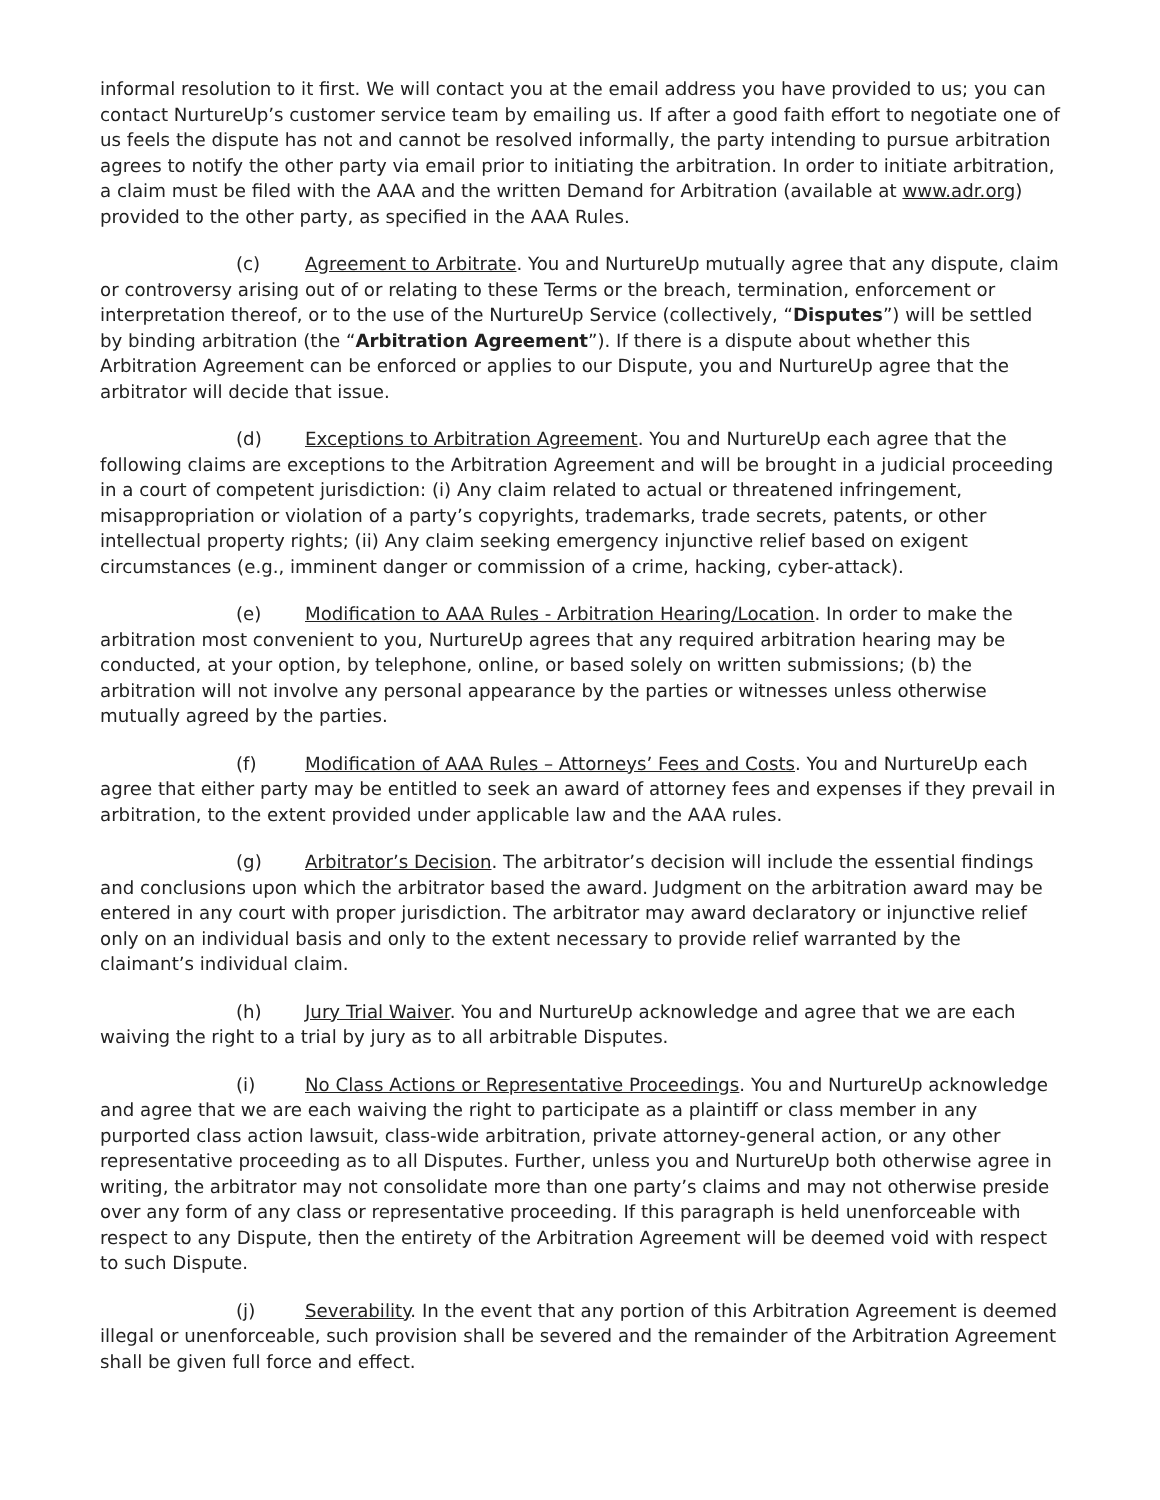informal resolution to it first. We will contact you at the email address you have provided to us; you can contact NurtureUp’s customer service team by emailing us. If after a good faith effort to negotiate one of us feels the dispute has not and cannot be resolved informally, the party intending to pursue arbitration agrees to notify the other party via email prior to initiating the arbitration. In order to initiate arbitration, a claim must be filed with the AAA and the written Demand for Arbitration (available at www.adr.org) provided to the other party, as specified in the AAA Rules.
(c) Agreement to Arbitrate. You and NurtureUp mutually agree that any dispute, claim or controversy arising out of or relating to these Terms or the breach, termination, enforcement or interpretation thereof, or to the use of the NurtureUp Service (collectively, “Disputes”) will be settled by binding arbitration (the “Arbitration Agreement”). If there is a dispute about whether this Arbitration Agreement can be enforced or applies to our Dispute, you and NurtureUp agree that the arbitrator will decide that issue.
(d) Exceptions to Arbitration Agreement. You and NurtureUp each agree that the following claims are exceptions to the Arbitration Agreement and will be brought in a judicial proceeding in a court of competent jurisdiction: (i) Any claim related to actual or threatened infringement, misappropriation or violation of a party’s copyrights, trademarks, trade secrets, patents, or other intellectual property rights; (ii) Any claim seeking emergency injunctive relief based on exigent circumstances (e.g., imminent danger or commission of a crime, hacking, cyber-attack).
(e) Modification to AAA Rules - Arbitration Hearing/Location. In order to make the arbitration most convenient to you, NurtureUp agrees that any required arbitration hearing may be conducted, at your option, by telephone, online, or based solely on written submissions; (b) the arbitration will not involve any personal appearance by the parties or witnesses unless otherwise mutually agreed by the parties.
(f) Modification of AAA Rules – Attorneys’ Fees and Costs. You and NurtureUp each agree that either party may be entitled to seek an award of attorney fees and expenses if they prevail in arbitration, to the extent provided under applicable law and the AAA rules.
(g) Arbitrator’s Decision. The arbitrator’s decision will include the essential findings and conclusions upon which the arbitrator based the award. Judgment on the arbitration award may be entered in any court with proper jurisdiction. The arbitrator may award declaratory or injunctive relief only on an individual basis and only to the extent necessary to provide relief warranted by the claimant’s individual claim.
(h) Jury Trial Waiver. You and NurtureUp acknowledge and agree that we are each waiving the right to a trial by jury as to all arbitrable Disputes.
(i) No Class Actions or Representative Proceedings. You and NurtureUp acknowledge and agree that we are each waiving the right to participate as a plaintiff or class member in any purported class action lawsuit, class-wide arbitration, private attorney-general action, or any other representative proceeding as to all Disputes. Further, unless you and NurtureUp both otherwise agree in writing, the arbitrator may not consolidate more than one party’s claims and may not otherwise preside over any form of any class or representative proceeding. If this paragraph is held unenforceable with respect to any Dispute, then the entirety of the Arbitration Agreement will be deemed void with respect to such Dispute.
(j) Severability. In the event that any portion of this Arbitration Agreement is deemed illegal or unenforceable, such provision shall be severed and the remainder of the Arbitration Agreement shall be given full force and effect.